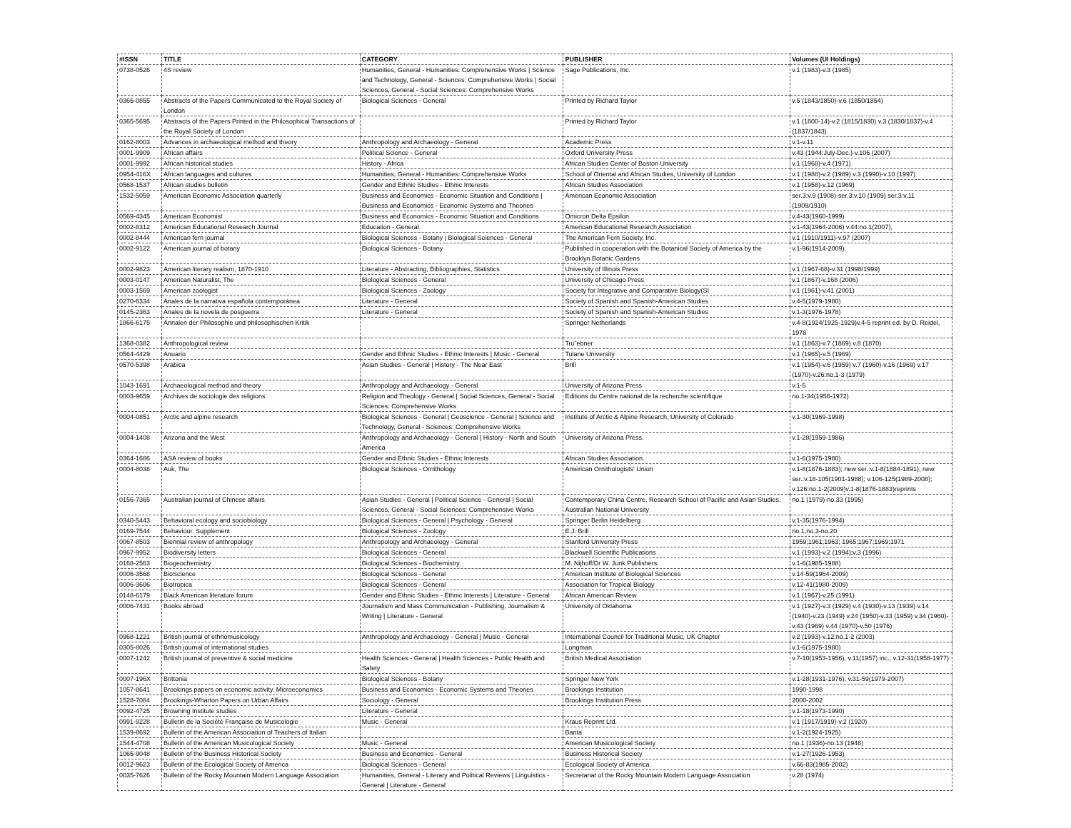| #ISSN | TITLE | CATEGORY | PUBLISHER | Volumes (UI Holdings) |
| --- | --- | --- | --- | --- |
| 0738-0526 | 4S review | Humanities, General - Humanities: Comprehensive Works / Science and Technology, General - Sciences: Comprehensive Works / Social Sciences, General - Social Sciences: Comprehensive Works | Sage Publications, Inc. | v.1 (1983)-v.3 (1985) |
| 0365-0855 | Abstracts of the Papers Communicated to the Royal Society of London | Biological Sciences - General | Printed by Richard Taylor | v.5 (1843/1850)-v.6 (1850/1854) |
| 0365-5695 | Abstracts of the Papers Printed in the Philosophical Transactions of the Royal Society of London | | Printed by Richard Taylor | v.1 (1800-14)-v.2 (1815/1830) v.3 (1830/1837)-v.4 (1837/1843) |
| 0162-8003 | Advances in archaeological method and theory | Anthropology and Archaeology - General | Academic Press | v.1-v.11 |
| 0001-9909 | African affairs | Political Science - General | Oxford University Press | v.43 (1944:July-Dec.)-v.106 (2007) |
| 0001-9992 | African historical studies | History - Africa | African Studies Center of Boston University | v.1 (1968)-v.4 (1971) |
| 0954-416X | African languages and cultures | Humanities, General - Humanities: Comprehensive Works | School of Oriental and African Studies, University of London | v.1 (1988)-v.2 (1989) v.3 (1990)-v.10 (1997) |
| 0568-1537 | African studies bulletin | Gender and Ethnic Studies - Ethnic Interests | African Studies Association | v.1 (1958)-v.12 (1969) |
| 1532-5059 | American Economic Association quarterly | Business and Economics - Economic Situation and Conditions / Business and Economics - Economic Systems and Theories | American Economic Association | ser.3:v.9 (1908)-ser.3:v.10 (1909) ser.3:v.11 (1909/1910) |
| 0569-4345 | American Economist | Business and Economics - Economic Situation and Conditions | Omicron Delta Epsilon | v.4-43(1960-1999) |
| 0002-8312 | American Educational Research Journal | Education - General | American Educational Research Association | v.1-43(1964-2006) v.44:no.1(2007), |
| 0002-8444 | American fern journal | Biological Sciences - Botany / Biological Sciences - General | The American Fern Society, Inc. | v.1 (1910/1911)-v.97 (2007) |
| 0002-9122 | American journal of botany | Biological Sciences - Botany | Published in cooperation with the Botanical Society of America by the Brooklyn Botanic Gardens | v.1-96(1914-2009) |
| 0002-9823 | American literary realism, 1870-1910 | Literature - Abstracting, Bibliographies, Statistics | University of Illinois Press | v.1 (1967-68)-v.31 (1998/1999) |
| 0003-0147 | American Naturalist, The | Biological Sciences - General | University of Chicago Press | v.1 (1867)-v.168 (2006) |
| 0003-1569 | American zoologist | Biological Sciences - Zoology | Society for Integrative and Comparative Biology(SI | v.1 (1961)-v.41 (2001) |
| 0270-6334 | Anales de la narrativa española contemporánea | Literature - General | Society of Spanish and Spanish-American Studies | v.4-5(1979-1980) |
| 0145-2363 | Anales de la novela de posguerra | Literature - General | Society of Spanish and Spanish-American Studies | v.1-3(1976-1978) |
| 1866-6175 | Annalen der Philosophie und philosophischen Kritik | | Springer Netherlands | v.4-8(1924/1925-1929)v.4-5 reprint ed. by D. Reidel, 1978 |
| 1368-0382 | Anthropological review | | Tru¨ebner | v.1 (1863)-v.7 (1869) v.8 (1870) |
| 0564-4429 | Anuario | Gender and Ethnic Studies - Ethnic Interests / Music - General | Tulane University | v.1 (1965)-v.5 (1969) |
| 0570-5398 | Arabica | Asian Studies - General / History - The Near East | Brill | v.1 (1954)-v.6 (1959) v.7 (1960)-v.16 (1969) v.17 (1970)-v.26:no.1-3 (1979) |
| 1043-1691 | Archaeological method and theory | Anthropology and Archaeology - General | University of Arizona Press | v.1-5 |
| 0003-9659 | Archives de sociologie des religions | Religion and Theology - General / Social Sciences, General - Social Sciences: Comprehensive Works | Editions du Centre national de la recherche scientifique | no.1-34(1956-1972) |
| 0004-0851 | Arctic and alpine research | Biological Sciences - General / Geoscience - General / Science and Technology, General - Sciences: Comprehensive Works | Institute of Arctic & Alpine Research, University of Colorado | v.1-30(1969-1998) |
| 0004-1408 | Arizona and the West | Anthropology and Archaeology - General / History - North and South America | University of Arizona Press. | v.1-28(1959-1986) |
| 0364-1686 | ASA review of books | Gender and Ethnic Studies - Ethnic Interests | African Studies Association. | v.1-6(1975-1980) |
| 0004-8038 | Auk, The | Biological Sciences - Ornithology | American Ornithologists' Union | v.1-8(1876-1883); new ser.:v.1-8(1884-1891), new ser.:v.18-105(1901-1988); v.106-125(1989-2008); v.126:no.1-2(2009)v.1-8(1876-1883)reprints |
| 0156-7365 | Australian journal of Chinese affairs | Asian Studies - General / Political Science - General / Social Sciences, General - Social Sciences: Comprehensive Works | Contemporary China Centre, Research School of Pacific and Asian Studies, Australian National University | no.1 (1979)-no.33 (1995) |
| 0340-5443 | Behavioral ecology and sociobiology | Biological Sciences - General / Psychology - General | Springer Berlin Heidelberg | v.1-35(1976-1994) |
| 0169-7544 | Behaviour. Supplement | Biological Sciences - Zoology | E.J. Brill | no.1,no.3-no.20 |
| 0067-8503 | Biennial review of anthropology | Anthropology and Archaeology - General | Stanford University Press | 1959;1961;1963; 1965;1967;1969;1971 |
| 0967-9952 | Biodiversity letters | Biological Sciences - General | Blackwell Scientific Publications | v.1 (1993)-v.2 (1994);v.3 (1996) |
| 0168-2563 | Biogeochemistry | Biological Sciences - Biochemistry | M. Nijhoff/Dr W. Junk Publishers | v.1-6(1985-1988) |
| 0006-3568 | BioScience | Biological Sciences - General | American Institute of Biological Sciences | v.14-59(1964-2009) |
| 0006-3606 | Biotropica | Biological Sciences - General | Association for Tropical Biology | v.12-41(1980-2009) |
| 0148-6179 | Black American literature forum | Gender and Ethnic Studies - Ethnic Interests / Literature - General | African American Review | v.1 (1967)-v.25 (1991) |
| 0006-7431 | Books abroad | Journalism and Mass Communication - Publishing, Journalism & Writing / Literature - General | University of Oklahoma | v.1 (1927)-v.3 (1929) v.4 (1930)-v.13 (1939) v.14 (1940)-v.23 (1949) v.24 (1950)-v.33 (1959) v.34 (1960)-v.43 (1969) v.44 (1970)-v.50 (1976) |
| 0968-1221 | British journal of ethnomusicology | Anthropology and Archaeology - General / Music - General | International Council for Traditional Music, UK Chapter | v.2 (1993)-v.12:no.1-2 (2003) |
| 0305-8026 | British journal of international studies | | Longman. | v.1-6(1975-1980) |
| 0007-1242 | British journal of preventive & social medicine | Health Sciences - General / Health Sciences - Public Health and Safety | British Medical Association | v.7-10(1953-1956), v.11(1957) inc., v.12-31(1958-1977) |
| 0007-196X | Brittonia | Biological Sciences - Botany | Springer New York | v.1-28(1931-1976), v.31-59(1979-2007) |
| 1057-8641 | Brookings papers on economic activity. Microeconomics | Business and Economics - Economic Systems and Theories | Brookings Institution | 1990-1998 |
| 1528-7084 | Brookings-Wharton Papers on Urban Affairs | Sociology - General | Brookings Institution Press | 2000-2002 |
| 0092-4725 | Browning Institute studies | Literature - General | | v.1-18(1973-1990) |
| 0991-9228 | Bulletin de la Société Française de Musicologie | Music - General | Kraus Reprint Ltd. | v.1 (1917/1919)-v.2 (1920) |
| 1539-8692 | Bulletin of the American Association of Teachers of Italian | | Banta | v.1-2(1924-1925) |
| 1544-4708 | Bulletin of the American Musicological Society | Music - General | American Musicological Society | no.1 (1936)-no.13 (1948) |
| 1065-9048 | Bulletin of the Business Historical Society | Business and Economics - General | Business Historical Society | v.1-27(1926-1953) |
| 0012-9623 | Bulletin of the Ecological Society of America | Biological Sciences - General | Ecological Society of America | v.66-83(1985-2002) |
| 0035-7626 | Bulletin of the Rocky Mountain Modern Language Association | Humanities, General - Literary and Political Reviews / Linguistics - General / Literature - General | Secretariat of the Rocky Mountain Modern Language Association | v.28 (1974) |